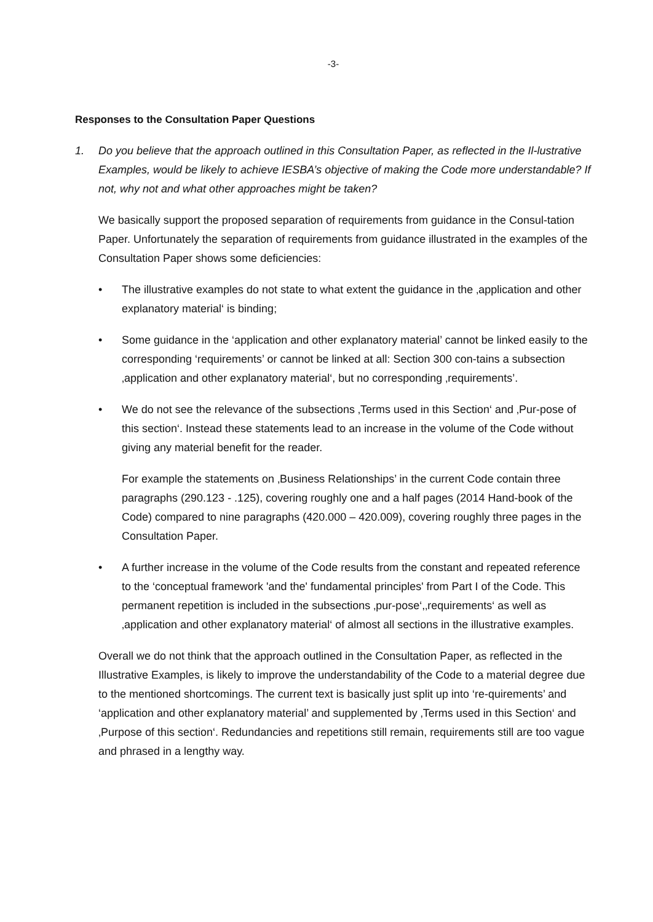-3-
Responses to the Consultation Paper Questions
1. Do you believe that the approach outlined in this Consultation Paper, as reflected in the Il-lustrative Examples, would be likely to achieve IESBA’s objective of making the Code more understandable? If not, why not and what other approaches might be taken?
We basically support the proposed separation of requirements from guidance in the Consul-tation Paper. Unfortunately the separation of requirements from guidance illustrated in the examples of the Consultation Paper shows some deficiencies:
• The illustrative examples do not state to what extent the guidance in the ‚application and other explanatory material‘ is binding;
• Some guidance in the ‘application and other explanatory material’ cannot be linked easily to the corresponding ‘requirements’ or cannot be linked at all: Section 300 con-tains a subsection ‚application and other explanatory material‘, but no corresponding ‚requirements’.
• We do not see the relevance of the subsections ‚Terms used in this Section‘ and ‚Pur-pose of this section‘. Instead these statements lead to an increase in the volume of the Code without giving any material benefit for the reader.
For example the statements on ‚Business Relationships’ in the current Code contain three paragraphs (290.123 - .125), covering roughly one and a half pages (2014 Hand-book of the Code) compared to nine paragraphs (420.000 – 420.009), covering roughly three pages in the Consultation Paper.
• A further increase in the volume of the Code results from the constant and repeated reference to the ‘conceptual framework 'and the' fundamental principles' from Part I of the Code. This permanent repetition is included in the subsections ‚pur-pose‘,‚requirements‘ as well as ‚application and other explanatory material‘ of almost all sections in the illustrative examples.
Overall we do not think that the approach outlined in the Consultation Paper, as reflected in the Illustrative Examples, is likely to improve the understandability of the Code to a material degree due to the mentioned shortcomings. The current text is basically just split up into ‘re-quirements’ and ‘application and other explanatory material’ and supplemented by ‚Terms used in this Section‘ and ‚Purpose of this section‘. Redundancies and repetitions still remain, requirements still are too vague and phrased in a lengthy way.